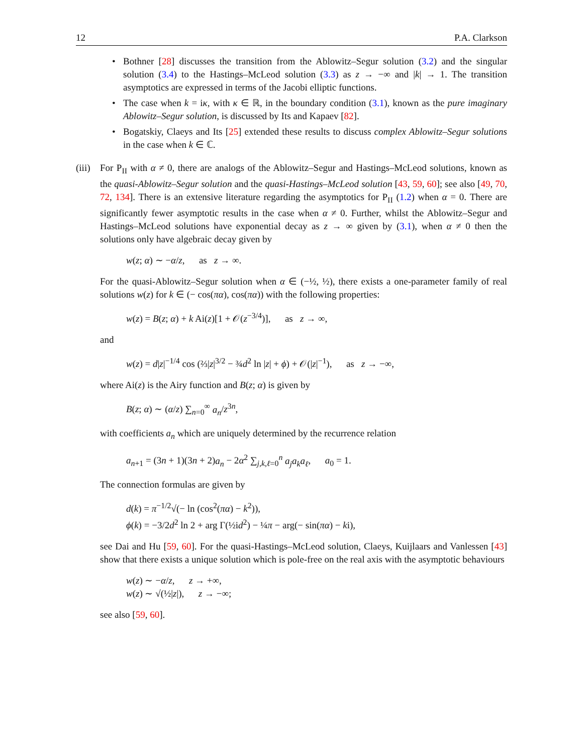12 P.A. Clarkson
• Bothner [28] discusses the transition from the Ablowitz–Segur solution (3.2) and the singular solution (3.4) to the Hastings–McLeod solution (3.3) as z → −∞ and |k| → 1. The transition asymptotics are expressed in terms of the Jacobi elliptic functions.
• The case when k = iκ, with κ ∈ ℝ, in the boundary condition (3.1), known as the pure imaginary Ablowitz–Segur solution, is discussed by Its and Kapaev [82].
• Bogatskiy, Claeys and Its [25] extended these results to discuss complex Ablowitz–Segur solutions in the case when k ∈ ℂ.
(iii)
For P<sub>II</sub> with α ≠ 0, there are analogs of the Ablowitz–Segur and Hastings–McLeod solutions, known as the quasi-Ablowitz–Segur solution and the quasi-Hastings–McLeod solution [43, 59, 60]; see also [49, 70, 72, 134]. There is an extensive literature regarding the asymptotics for P<sub>II</sub> (1.2) when α = 0. There are significantly fewer asymptotic results in the case when α ≠ 0. Further, whilst the Ablowitz–Segur and Hastings–McLeod solutions have exponential decay as z → ∞ given by (3.1), when α ≠ 0 then the solutions only have algebraic decay given by
w(z; α) ∼ −α/z, as z → ∞.
For the quasi-Ablowitz–Segur solution when α ∈ (−½, ½), there exists a one-parameter family of real solutions w(z) for k ∈ (− cos(πα), cos(πα)) with the following properties:
w(z) = B(z; α) + k Ai(z)[1 + 𝒪(z<sup>−3/4</sup>)], as z → ∞,
and
w(z) = d|z|<sup>−1/4</sup> cos (⅔|z|<sup>3/2</sup> − ¾d<sup>2</sup> ln |z| + ϕ) + 𝒪(|z|<sup>−1</sup>), as z → −∞,
where Ai(z) is the Airy function and B(z; α) is given by
B(z; α) ∼ (α/z) ∑<sub>n=0</sub><sup>∞</sup> a<sub>n</sub>/z<sup>3n</sup>,
with coefficients a<sub>n</sub> which are uniquely determined by the recurrence relation
a<sub>n+1</sub> = (3n + 1)(3n + 2)a<sub>n</sub> − 2α<sup>2</sup> ∑<sub>j,k,ℓ=0</sub><sup>n</sup> a<sub>j</sub>a<sub>k</sub>a<sub>ℓ</sub>, a<sub>0</sub> = 1.
The connection formulas are given by
d(k) = π<sup>−1/2</sup>√(− ln (cos<sup>2</sup>(πα) − k<sup>2</sup>)),
ϕ(k) = −3/2 d<sup>2</sup> ln 2 + arg Γ(½id<sup>2</sup>) − ¼π − arg(− sin(πα) − ki),
see Dai and Hu [59, 60]. For the quasi-Hastings–McLeod solution, Claeys, Kuijlaars and Vanlessen [43] show that there exists a unique solution which is pole-free on the real axis with the asymptotic behaviours
w(z) ∼ −α/z, z → +∞,
w(z) ∼ √(½|z|), z → −∞;
see also [59, 60].